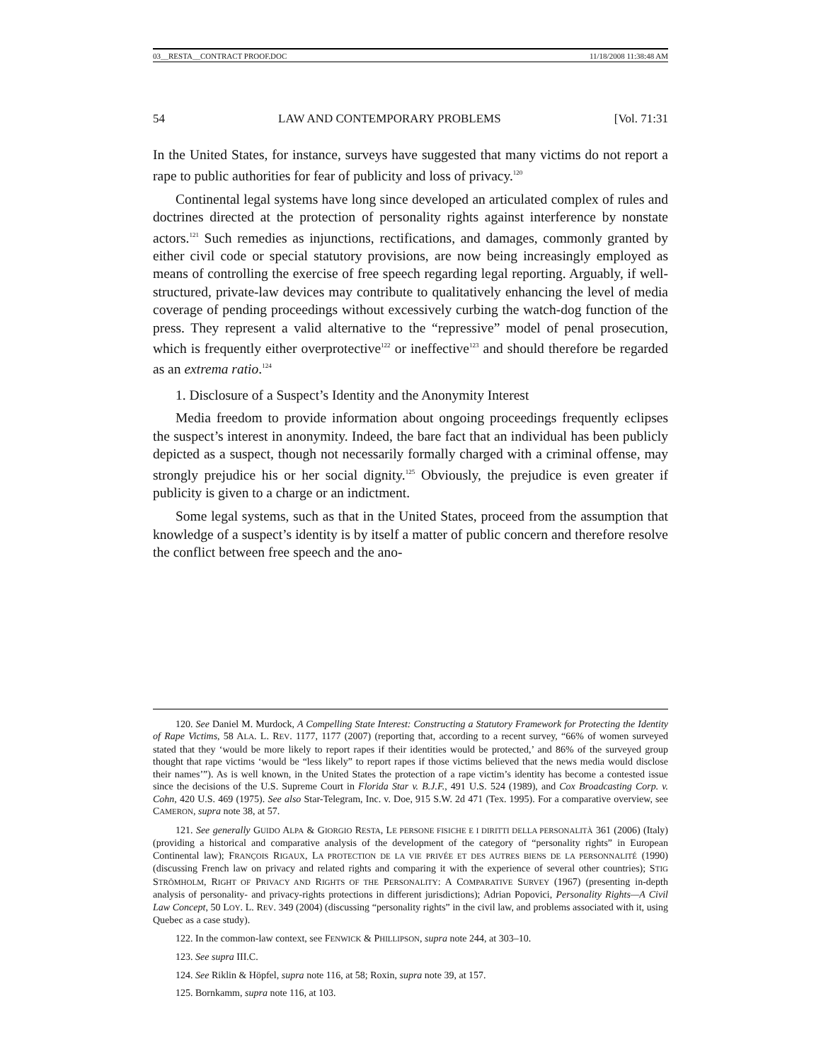03__RESTA__CONTRACT PROOF.DOC 11/18/2008 11:38:48 AM
54 LAW AND CONTEMPORARY PROBLEMS [Vol. 71:31
In the United States, for instance, surveys have suggested that many victims do not report a rape to public authorities for fear of publicity and loss of privacy.<sup>120</sup>
Continental legal systems have long since developed an articulated complex of rules and doctrines directed at the protection of personality rights against interference by nonstate actors.<sup>121</sup> Such remedies as injunctions, rectifications, and damages, commonly granted by either civil code or special statutory provisions, are now being increasingly employed as means of controlling the exercise of free speech regarding legal reporting. Arguably, if well-structured, private-law devices may contribute to qualitatively enhancing the level of media coverage of pending proceedings without excessively curbing the watch-dog function of the press. They represent a valid alternative to the “repressive” model of penal prosecution, which is frequently either overprotective<sup>122</sup> or ineffective<sup>123</sup> and should therefore be regarded as an extrema ratio.<sup>124</sup>
1. Disclosure of a Suspect’s Identity and the Anonymity Interest
Media freedom to provide information about ongoing proceedings frequently eclipses the suspect’s interest in anonymity. Indeed, the bare fact that an individual has been publicly depicted as a suspect, though not necessarily formally charged with a criminal offense, may strongly prejudice his or her social dignity.<sup>125</sup> Obviously, the prejudice is even greater if publicity is given to a charge or an indictment.
Some legal systems, such as that in the United States, proceed from the assumption that knowledge of a suspect’s identity is by itself a matter of public concern and therefore resolve the conflict between free speech and the ano-
120. See Daniel M. Murdock, A Compelling State Interest: Constructing a Statutory Framework for Protecting the Identity of Rape Victims, 58 ALA. L. REV. 1177, 1177 (2007) (reporting that, according to a recent survey, “66% of women surveyed stated that they ‘would be more likely to report rapes if their identities would be protected,’ and 86% of the surveyed group thought that rape victims ‘would be “less likely” to report rapes if those victims believed that the news media would disclose their names’”). As is well known, in the United States the protection of a rape victim’s identity has become a contested issue since the decisions of the U.S. Supreme Court in Florida Star v. B.J.F., 491 U.S. 524 (1989), and Cox Broadcasting Corp. v. Cohn, 420 U.S. 469 (1975). See also Star-Telegram, Inc. v. Doe, 915 S.W. 2d 471 (Tex. 1995). For a comparative overview, see CAMERON, supra note 38, at 57.
121. See generally GUIDO ALPA & GIORGIO RESTA, LE PERSONE FISICHE E I DIRITTI DELLA PERSONALITÀ 361 (2006) (Italy) (providing a historical and comparative analysis of the development of the category of “personality rights” in European Continental law); FRANÇOIS RIGAUX, LA PROTECTION DE LA VIE PRIVÉE ET DES AUTRES BIENS DE LA PERSONNALITÉ (1990) (discussing French law on privacy and related rights and comparing it with the experience of several other countries); STIG STRÖMHOLM, RIGHT OF PRIVACY AND RIGHTS OF THE PERSONALITY: A COMPARATIVE SURVEY (1967) (presenting in-depth analysis of personality- and privacy-rights protections in different jurisdictions); Adrian Popovici, Personality Rights—A Civil Law Concept, 50 LOY. L. REV. 349 (2004) (discussing “personality rights” in the civil law, and problems associated with it, using Quebec as a case study).
122. In the common-law context, see FENWICK & PHILLIPSON, supra note 244, at 303–10.
123. See supra III.C.
124. See Riklin & Höpfel, supra note 116, at 58; Roxin, supra note 39, at 157.
125. Bornkamm, supra note 116, at 103.